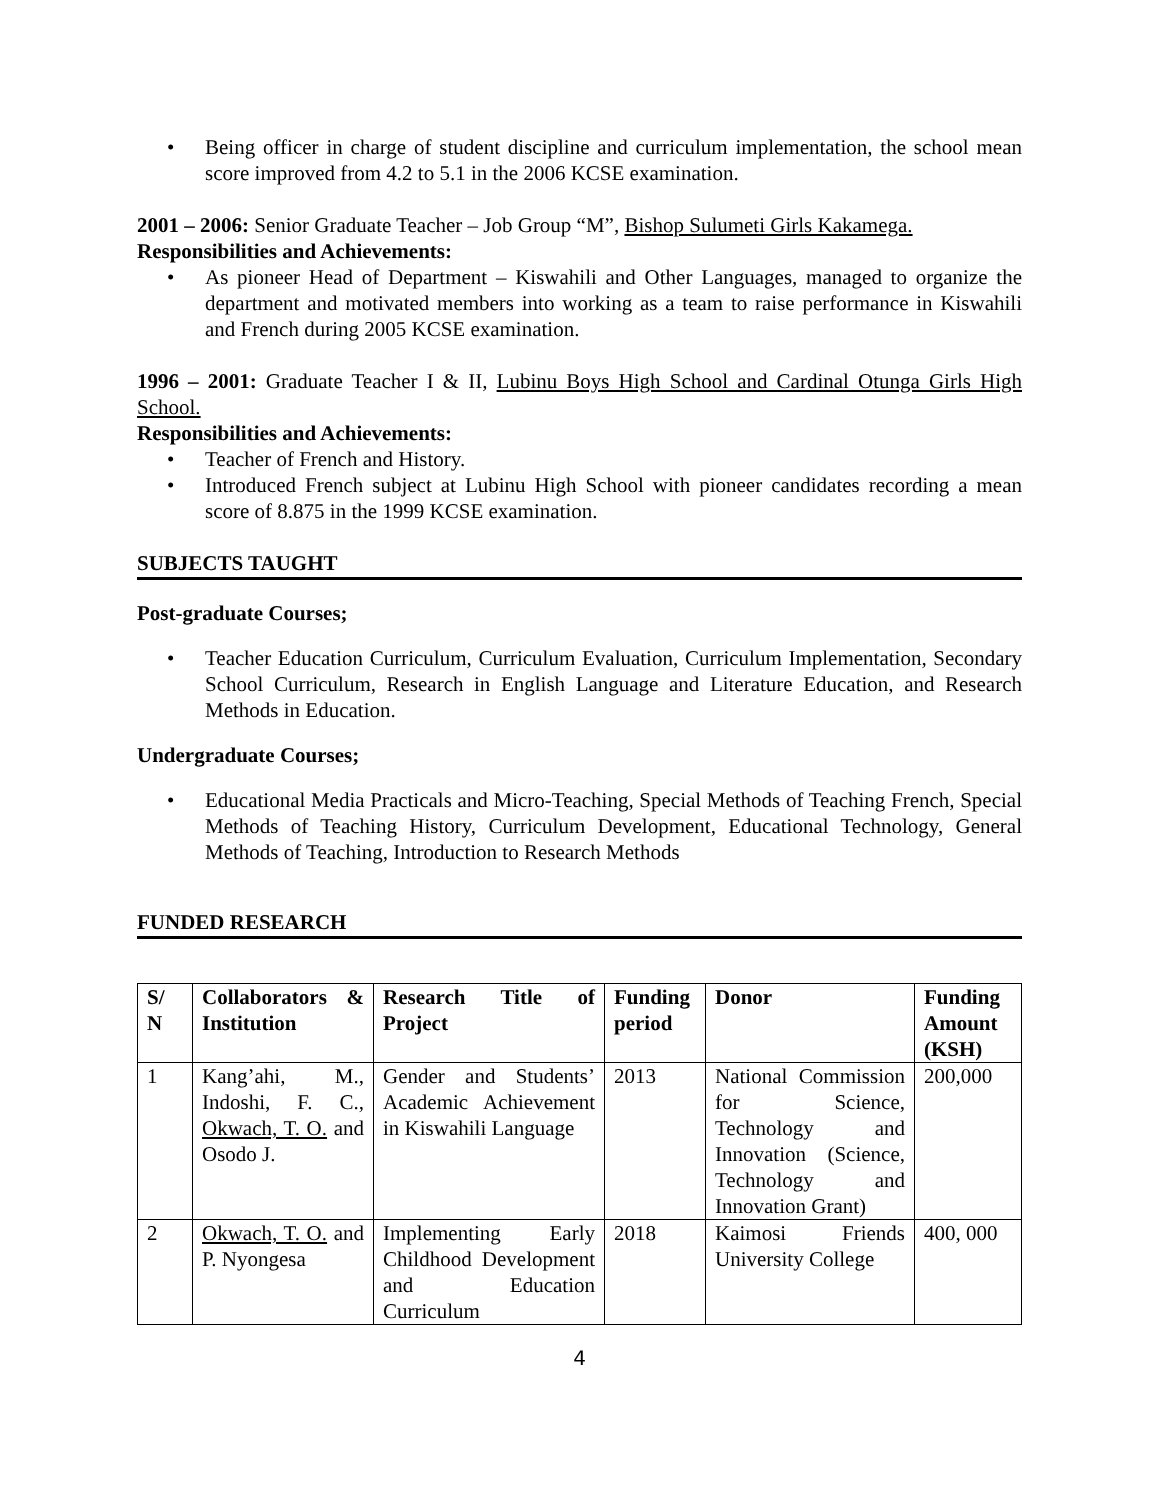• Being officer in charge of student discipline and curriculum implementation, the school mean score improved from 4.2 to 5.1 in the 2006 KCSE examination.
2001 – 2006: Senior Graduate Teacher – Job Group “M”, Bishop Sulumeti Girls Kakamega.
Responsibilities and Achievements:
• As pioneer Head of Department – Kiswahili and Other Languages, managed to organize the department and motivated members into working as a team to raise performance in Kiswahili and French during 2005 KCSE examination.
1996 – 2001: Graduate Teacher I & II, Lubinu Boys High School and Cardinal Otunga Girls High School.
Responsibilities and Achievements:
• Teacher of French and History.
• Introduced French subject at Lubinu High School with pioneer candidates recording a mean score of 8.875 in the 1999 KCSE examination.
SUBJECTS TAUGHT
Post-graduate Courses;
• Teacher Education Curriculum, Curriculum Evaluation, Curriculum Implementation, Secondary School Curriculum, Research in English Language and Literature Education, and Research Methods in Education.
Undergraduate Courses;
• Educational Media Practicals and Micro-Teaching, Special Methods of Teaching French, Special Methods of Teaching History, Curriculum Development, Educational Technology, General Methods of Teaching, Introduction to Research Methods
FUNDED RESEARCH
| S/ N | Collaborators & Institution | Research Title of Project | Funding period | Donor | Funding Amount (KSH) |
| 1 | Kang’ahi, M., Indoshi, F. C., Okwach, T. O. and Osodo J. | Gender and Students’ Academic Achievement in Kiswahili Language | 2013 | National Commission for Science, Technology and Innovation (Science, Technology and Innovation Grant) | 200,000 |
| 2 | Okwach, T. O. and P. Nyongesa | Implementing Early Childhood Development and Education Curriculum | 2018 | Kaimosi Friends University College | 400, 000 |
4